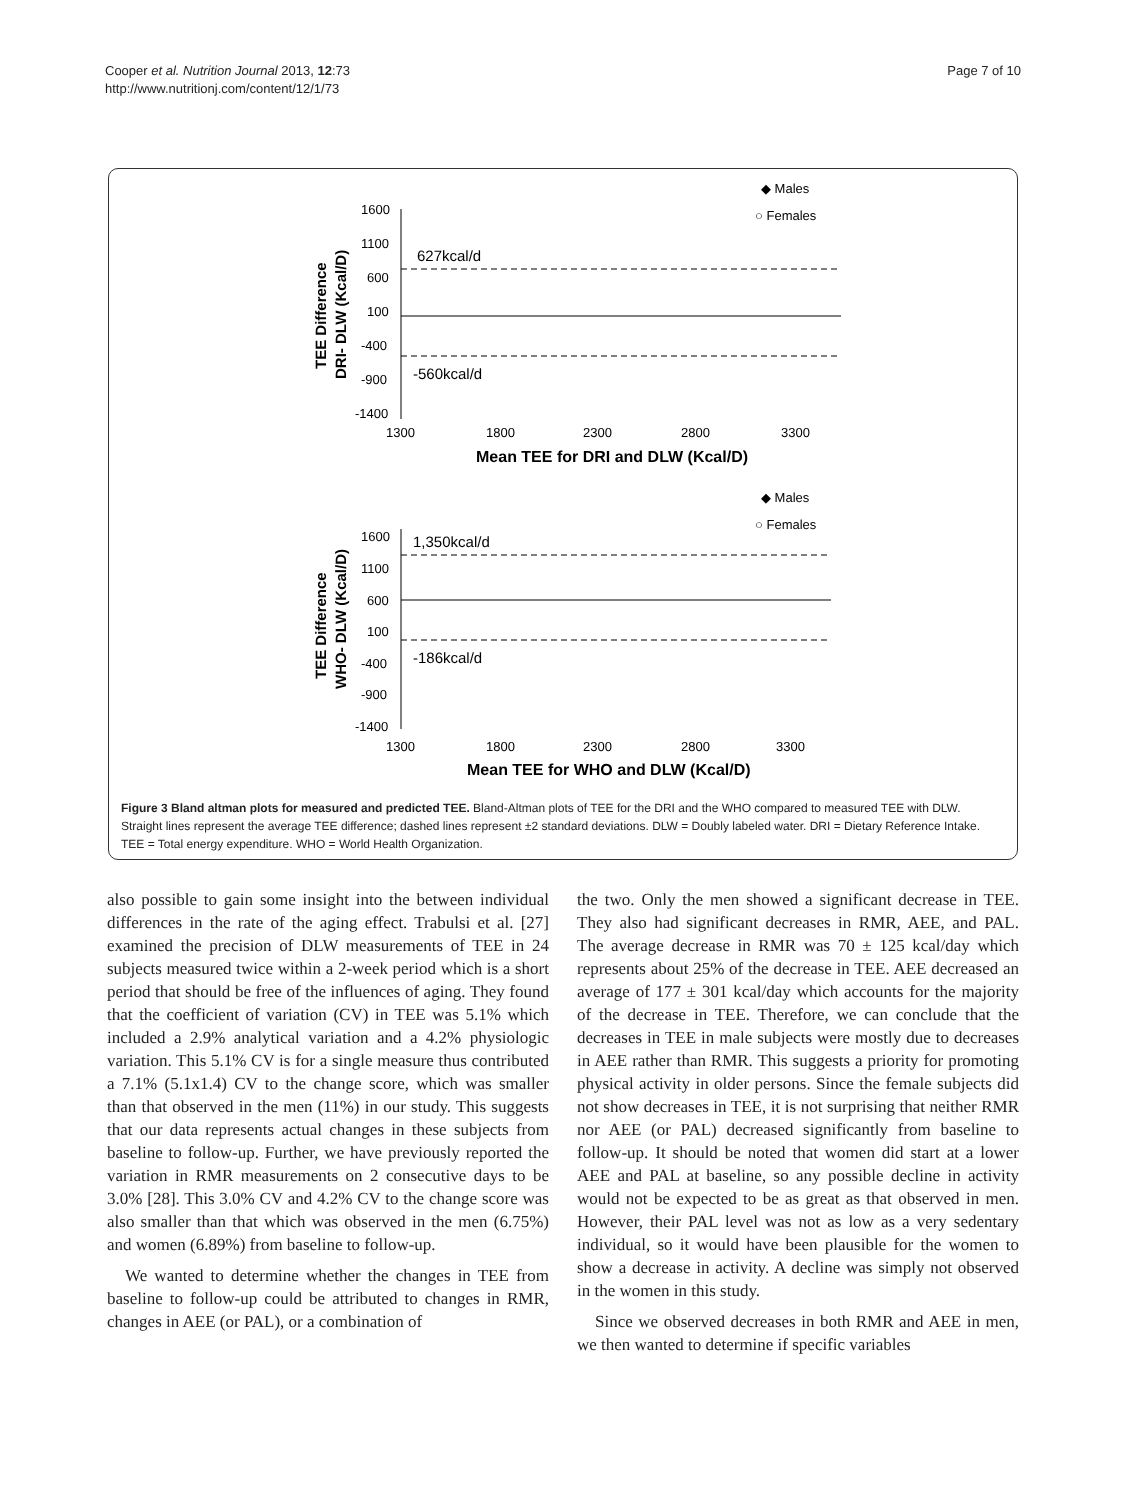Cooper et al. Nutrition Journal 2013, 12:73
http://www.nutritionj.com/content/12/1/73
Page 7 of 10
◆ Males
○ Females
1600
1100
600
100
-400
-900
-1400
627kcal/d
-560kcal/d
1300
1800
2300
2800
3300
Mean TEE for DRI and DLW (Kcal/D)
TEE Difference
DRI- DLW (Kcal/D)
◆ Males
○ Females
1600
1100
600
100
-400
-900
-1400
1,350kcal/d
-186kcal/d
1300
1800
2300
2800
3300
Mean TEE for WHO and DLW (Kcal/D)
TEE Difference
WHO- DLW (Kcal/D)
Figure 3 Bland altman plots for measured and predicted TEE. Bland-Altman plots of TEE for the DRI and the WHO compared to measured TEE with DLW. Straight lines represent the average TEE difference; dashed lines represent ±2 standard deviations. DLW = Doubly labeled water. DRI = Dietary Reference Intake. TEE = Total energy expenditure. WHO = World Health Organization.
also possible to gain some insight into the between individual differences in the rate of the aging effect. Trabulsi et al. [27] examined the precision of DLW measurements of TEE in 24 subjects measured twice within a 2-week period which is a short period that should be free of the influences of aging. They found that the coefficient of variation (CV) in TEE was 5.1% which included a 2.9% analytical variation and a 4.2% physiologic variation. This 5.1% CV is for a single measure thus contributed a 7.1% (5.1x1.4) CV to the change score, which was smaller than that observed in the men (11%) in our study. This suggests that our data represents actual changes in these subjects from baseline to follow-up. Further, we have previously reported the variation in RMR measurements on 2 consecutive days to be 3.0% [28]. This 3.0% CV and 4.2% CV to the change score was also smaller than that which was observed in the men (6.75%) and women (6.89%) from baseline to follow-up.
We wanted to determine whether the changes in TEE from baseline to follow-up could be attributed to changes in RMR, changes in AEE (or PAL), or a combination of
the two. Only the men showed a significant decrease in TEE. They also had significant decreases in RMR, AEE, and PAL. The average decrease in RMR was 70 ± 125 kcal/day which represents about 25% of the decrease in TEE. AEE decreased an average of 177 ± 301 kcal/day which accounts for the majority of the decrease in TEE. Therefore, we can conclude that the decreases in TEE in male subjects were mostly due to decreases in AEE rather than RMR. This suggests a priority for promoting physical activity in older persons. Since the female subjects did not show decreases in TEE, it is not surprising that neither RMR nor AEE (or PAL) decreased significantly from baseline to follow-up. It should be noted that women did start at a lower AEE and PAL at baseline, so any possible decline in activity would not be expected to be as great as that observed in men. However, their PAL level was not as low as a very sedentary individual, so it would have been plausible for the women to show a decrease in activity. A decline was simply not observed in the women in this study.
Since we observed decreases in both RMR and AEE in men, we then wanted to determine if specific variables